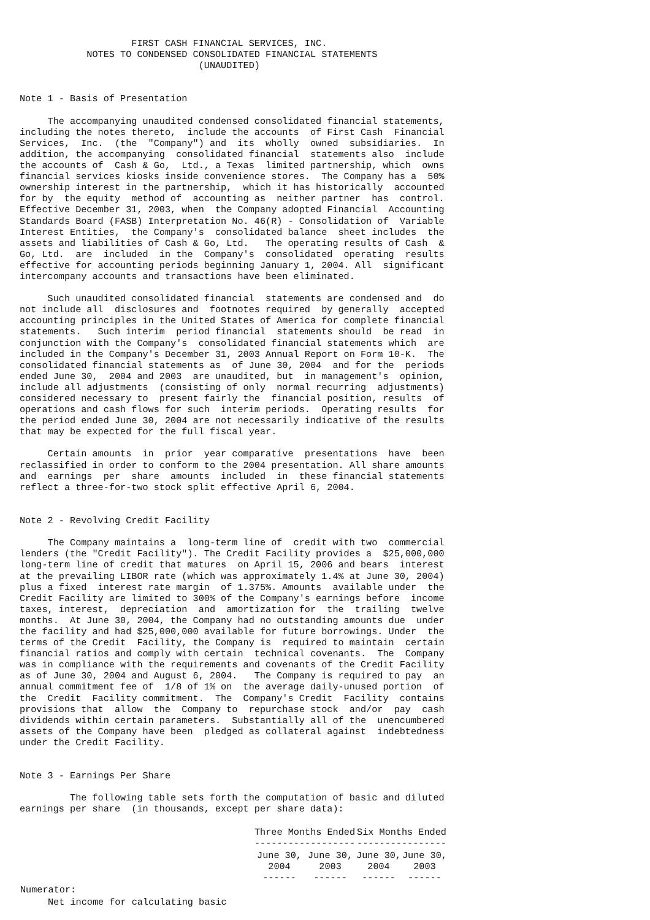FIRST CASH FINANCIAL SERVICES, INC.
            NOTES TO CONDENSED CONSOLIDATED FINANCIAL STATEMENTS
                                (UNAUDITED)


Note 1 - Basis of Presentation

     The accompanying unaudited condensed consolidated financial statements,
including the notes thereto,  include the accounts  of First Cash  Financial
Services,  Inc.  (the  "Company") and  its  wholly  owned  subsidiaries.  In
addition, the accompanying  consolidated financial  statements also  include
the accounts of  Cash & Go,  Ltd., a Texas  limited partnership, which  owns
financial services kiosks inside convenience stores.  The Company has a  50%
ownership interest in the partnership,  which it has historically  accounted
for by  the equity  method of  accounting as  neither partner  has  control.
Effective December 31, 2003, when  the Company adopted Financial  Accounting
Standards Board (FASB) Interpretation No. 46(R) - Consolidation of  Variable
Interest Entities,  the Company's  consolidated balance  sheet includes  the
assets and liabilities of Cash & Go, Ltd.   The operating results of Cash  &
Go, Ltd.  are  included  in the  Company's  consolidated  operating  results
effective for accounting periods beginning January 1, 2004. All  significant
intercompany accounts and transactions have been eliminated.

     Such unaudited consolidated financial  statements are condensed and  do
not include all  disclosures and  footnotes required  by generally  accepted
accounting principles in the United States of America for complete financial
statements.   Such interim  period financial  statements should  be read  in
conjunction with the Company's  consolidated financial statements which  are
included in the Company's December 31, 2003 Annual Report on Form 10-K.  The
consolidated financial statements as  of June 30, 2004  and for the  periods
ended June 30,  2004 and 2003  are unaudited, but  in management's  opinion,
include all adjustments  (consisting of only  normal recurring  adjustments)
considered necessary to  present fairly the  financial position, results  of
operations and cash flows for such  interim periods.  Operating results  for
the period ended June 30, 2004 are not necessarily indicative of the results
that may be expected for the full fiscal year.

     Certain amounts  in  prior  year comparative  presentations  have  been
reclassified in order to conform to the 2004 presentation. All share amounts
and  earnings  per  share  amounts  included  in  these financial statements
reflect a three-for-two stock split effective April 6, 2004.


Note 2 - Revolving Credit Facility

     The Company maintains a  long-term line of  credit with two  commercial
lenders (the "Credit Facility"). The Credit Facility provides a  $25,000,000
long-term line of credit that matures  on April 15, 2006 and bears  interest
at the prevailing LIBOR rate (which was approximately 1.4% at June 30, 2004)
plus a fixed  interest rate margin  of 1.375%. Amounts  available under  the
Credit Facility are limited to 300% of the Company's earnings before  income
taxes, interest,  depreciation  and  amortization for  the  trailing  twelve
months.  At June 30, 2004, the Company had no outstanding amounts due  under
the facility and had $25,000,000 available for future borrowings. Under  the
terms of the Credit  Facility, the Company is  required to maintain  certain
financial ratios and comply with certain  technical covenants.  The  Company
was in compliance with the requirements and covenants of the Credit Facility
as of June 30, 2004 and August 6, 2004.   The Company is required to pay  an
annual commitment fee of  1/8 of 1% on  the average daily-unused portion  of
the  Credit  Facility commitment.  The  Company's Credit  Facility  contains
provisions that  allow  the  Company to  repurchase stock  and/or  pay  cash
dividends within certain parameters.  Substantially all of the  unencumbered
assets of the Company have been  pledged as collateral against  indebtedness
under the Credit Facility.


Note 3 - Earnings Per Share

         The following table sets forth the computation of basic and diluted
earnings per share  (in thousands, except per share data):
| | Three Months Ended ------------------ | | Six Months Ended ---------------- | |
| | June 30, 2004 ------ | June 30, 2003 ------ | June 30, 2004 ------ | June 30, 2003 ------ |
| Numerator: | | | | |
| Net income for calculating basic | | | | |